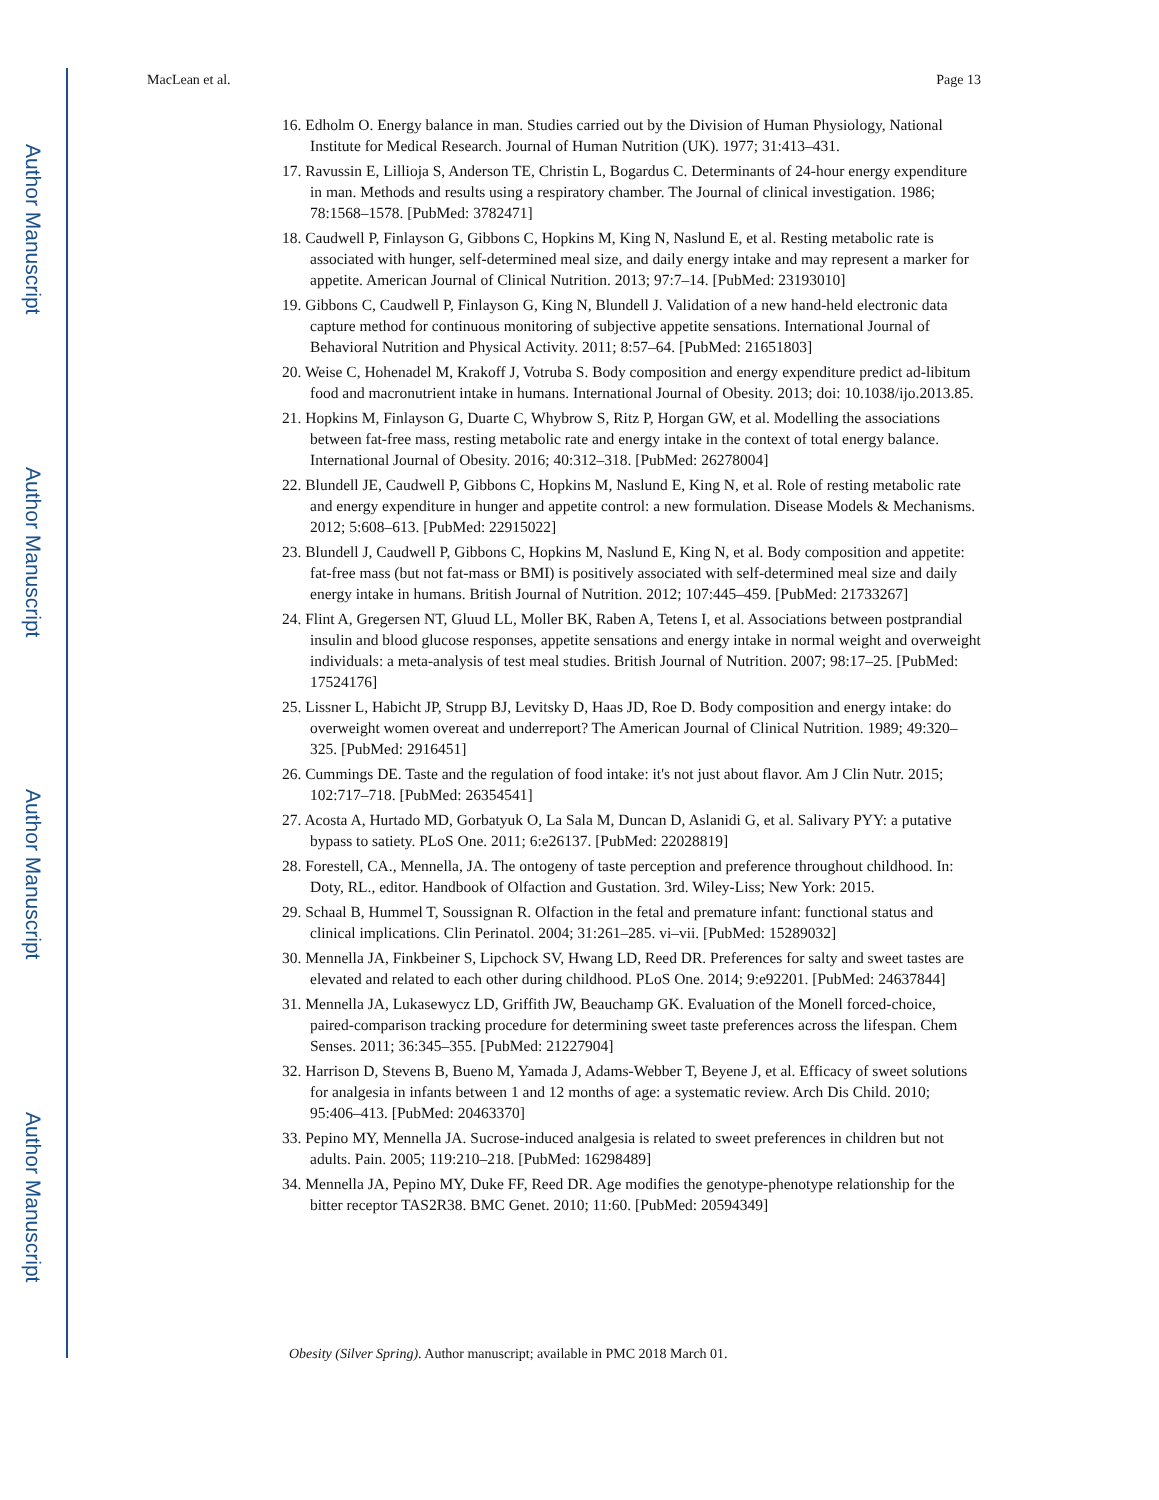Author Manuscript
Author Manuscript
Author Manuscript
Author Manuscript
MacLean et al. Page 13
16. Edholm O. Energy balance in man. Studies carried out by the Division of Human Physiology, National Institute for Medical Research. Journal of Human Nutrition (UK). 1977; 31:413–431.
17. Ravussin E, Lillioja S, Anderson TE, Christin L, Bogardus C. Determinants of 24-hour energy expenditure in man. Methods and results using a respiratory chamber. The Journal of clinical investigation. 1986; 78:1568–1578. [PubMed: 3782471]
18. Caudwell P, Finlayson G, Gibbons C, Hopkins M, King N, Naslund E, et al. Resting metabolic rate is associated with hunger, self-determined meal size, and daily energy intake and may represent a marker for appetite. American Journal of Clinical Nutrition. 2013; 97:7–14. [PubMed: 23193010]
19. Gibbons C, Caudwell P, Finlayson G, King N, Blundell J. Validation of a new hand-held electronic data capture method for continuous monitoring of subjective appetite sensations. International Journal of Behavioral Nutrition and Physical Activity. 2011; 8:57–64. [PubMed: 21651803]
20. Weise C, Hohenadel M, Krakoff J, Votruba S. Body composition and energy expenditure predict ad-libitum food and macronutrient intake in humans. International Journal of Obesity. 2013; doi: 10.1038/ijo.2013.85.
21. Hopkins M, Finlayson G, Duarte C, Whybrow S, Ritz P, Horgan GW, et al. Modelling the associations between fat-free mass, resting metabolic rate and energy intake in the context of total energy balance. International Journal of Obesity. 2016; 40:312–318. [PubMed: 26278004]
22. Blundell JE, Caudwell P, Gibbons C, Hopkins M, Naslund E, King N, et al. Role of resting metabolic rate and energy expenditure in hunger and appetite control: a new formulation. Disease Models & Mechanisms. 2012; 5:608–613. [PubMed: 22915022]
23. Blundell J, Caudwell P, Gibbons C, Hopkins M, Naslund E, King N, et al. Body composition and appetite: fat-free mass (but not fat-mass or BMI) is positively associated with self-determined meal size and daily energy intake in humans. British Journal of Nutrition. 2012; 107:445–459. [PubMed: 21733267]
24. Flint A, Gregersen NT, Gluud LL, Moller BK, Raben A, Tetens I, et al. Associations between postprandial insulin and blood glucose responses, appetite sensations and energy intake in normal weight and overweight individuals: a meta-analysis of test meal studies. British Journal of Nutrition. 2007; 98:17–25. [PubMed: 17524176]
25. Lissner L, Habicht JP, Strupp BJ, Levitsky D, Haas JD, Roe D. Body composition and energy intake: do overweight women overeat and underreport? The American Journal of Clinical Nutrition. 1989; 49:320–325. [PubMed: 2916451]
26. Cummings DE. Taste and the regulation of food intake: it's not just about flavor. Am J Clin Nutr. 2015; 102:717–718. [PubMed: 26354541]
27. Acosta A, Hurtado MD, Gorbatyuk O, La Sala M, Duncan D, Aslanidi G, et al. Salivary PYY: a putative bypass to satiety. PLoS One. 2011; 6:e26137. [PubMed: 22028819]
28. Forestell, CA., Mennella, JA. The ontogeny of taste perception and preference throughout childhood. In: Doty, RL., editor. Handbook of Olfaction and Gustation. 3rd. Wiley-Liss; New York: 2015.
29. Schaal B, Hummel T, Soussignan R. Olfaction in the fetal and premature infant: functional status and clinical implications. Clin Perinatol. 2004; 31:261–285. vi–vii. [PubMed: 15289032]
30. Mennella JA, Finkbeiner S, Lipchock SV, Hwang LD, Reed DR. Preferences for salty and sweet tastes are elevated and related to each other during childhood. PLoS One. 2014; 9:e92201. [PubMed: 24637844]
31. Mennella JA, Lukasewycz LD, Griffith JW, Beauchamp GK. Evaluation of the Monell forced-choice, paired-comparison tracking procedure for determining sweet taste preferences across the lifespan. Chem Senses. 2011; 36:345–355. [PubMed: 21227904]
32. Harrison D, Stevens B, Bueno M, Yamada J, Adams-Webber T, Beyene J, et al. Efficacy of sweet solutions for analgesia in infants between 1 and 12 months of age: a systematic review. Arch Dis Child. 2010; 95:406–413. [PubMed: 20463370]
33. Pepino MY, Mennella JA. Sucrose-induced analgesia is related to sweet preferences in children but not adults. Pain. 2005; 119:210–218. [PubMed: 16298489]
34. Mennella JA, Pepino MY, Duke FF, Reed DR. Age modifies the genotype-phenotype relationship for the bitter receptor TAS2R38. BMC Genet. 2010; 11:60. [PubMed: 20594349]
Obesity (Silver Spring). Author manuscript; available in PMC 2018 March 01.